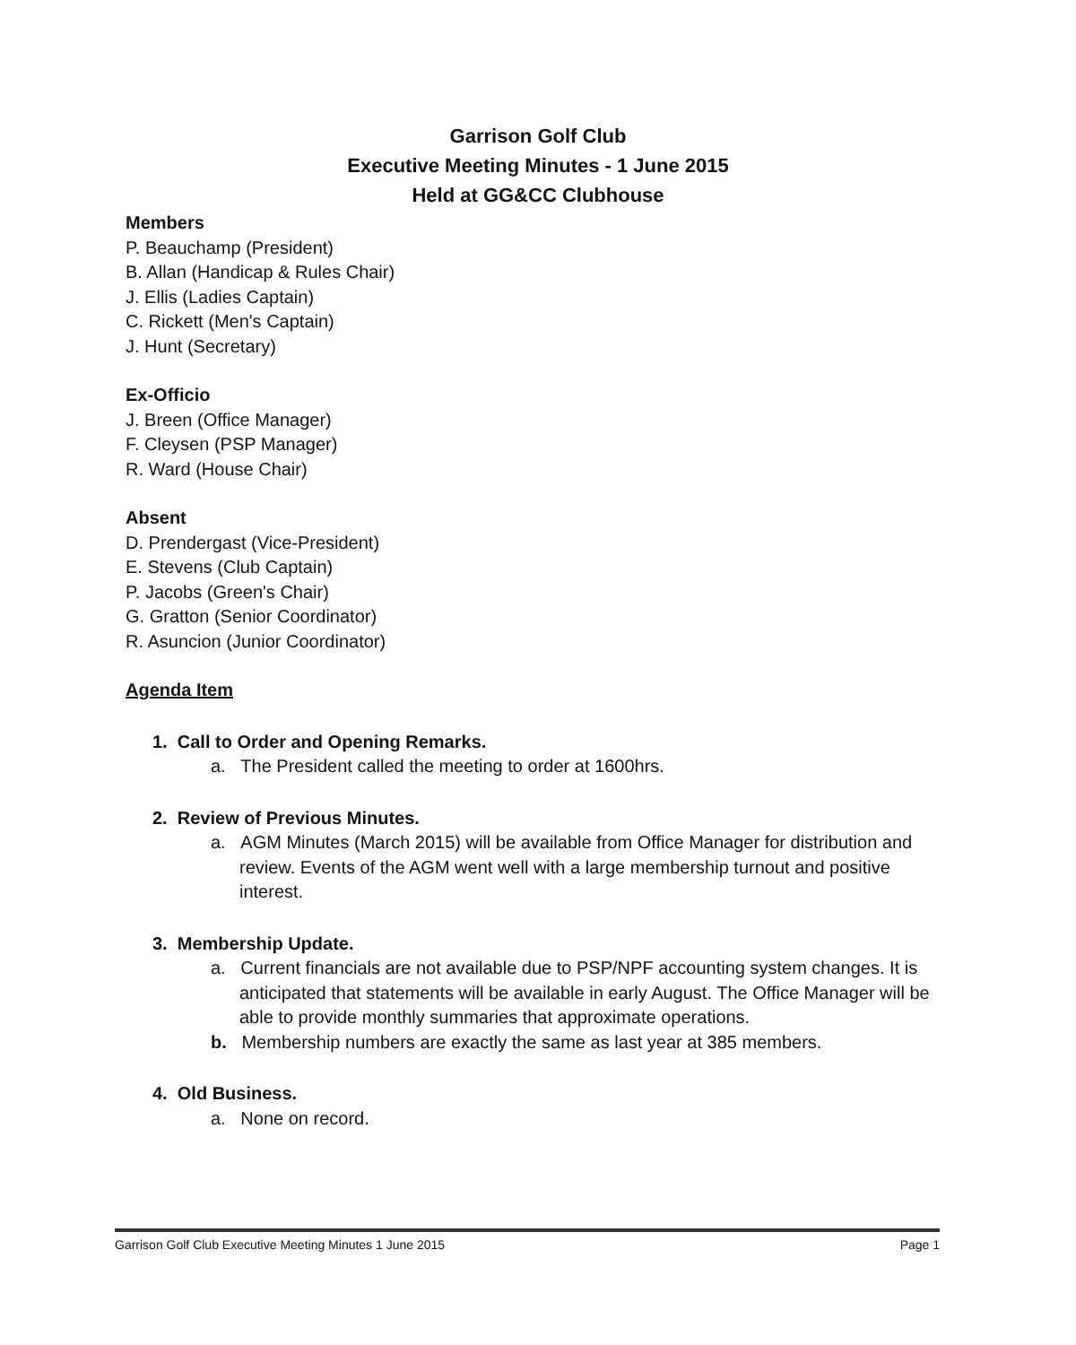Garrison Golf Club
Executive Meeting Minutes - 1 June 2015
Held at GG&CC Clubhouse
Members
P. Beauchamp (President)
B. Allan (Handicap & Rules Chair)
J. Ellis (Ladies Captain)
C. Rickett (Men's Captain)
J. Hunt (Secretary)
Ex-Officio
J. Breen (Office Manager)
F. Cleysen (PSP Manager)
R. Ward (House Chair)
Absent
D. Prendergast (Vice-President)
E. Stevens (Club Captain)
P. Jacobs (Green's Chair)
G. Gratton (Senior Coordinator)
R. Asuncion (Junior Coordinator)
Agenda Item
1. Call to Order and Opening Remarks.
a. The President called the meeting to order at 1600hrs.
2. Review of Previous Minutes.
a. AGM Minutes (March 2015) will be available from Office Manager for distribution and review. Events of the AGM went well with a large membership turnout and positive interest.
3. Membership Update.
a. Current financials are not available due to PSP/NPF accounting system changes. It is anticipated that statements will be available in early August. The Office Manager will be able to provide monthly summaries that approximate operations.
b. Membership numbers are exactly the same as last year at 385 members.
4. Old Business.
a. None on record.
Garrison Golf Club Executive Meeting Minutes 1 June 2015 Page 1